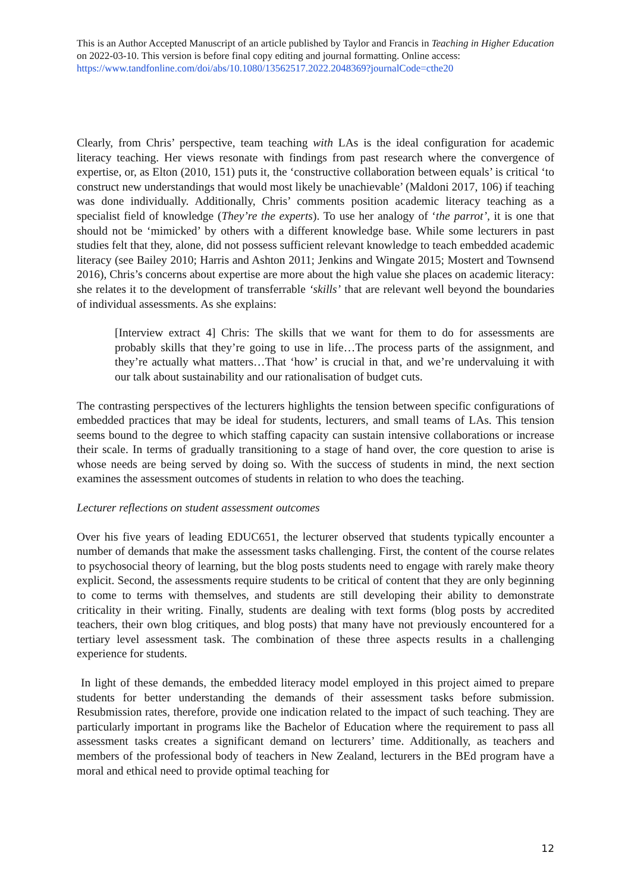This is an Author Accepted Manuscript of an article published by Taylor and Francis in Teaching in Higher Education on 2022-03-10. This version is before final copy editing and journal formatting. Online access: https://www.tandfonline.com/doi/abs/10.1080/13562517.2022.2048369?journalCode=cthe20
Clearly, from Chris’ perspective, team teaching with LAs is the ideal configuration for academic literacy teaching. Her views resonate with findings from past research where the convergence of expertise, or, as Elton (2010, 151) puts it, the ‘constructive collaboration between equals’ is critical ‘to construct new understandings that would most likely be unachievable’ (Maldoni 2017, 106) if teaching was done individually. Additionally, Chris’ comments position academic literacy teaching as a specialist field of knowledge (They’re the experts). To use her analogy of ‘the parrot’, it is one that should not be ‘mimicked’ by others with a different knowledge base. While some lecturers in past studies felt that they, alone, did not possess sufficient relevant knowledge to teach embedded academic literacy (see Bailey 2010; Harris and Ashton 2011; Jenkins and Wingate 2015; Mostert and Townsend 2016), Chris’s concerns about expertise are more about the high value she places on academic literacy: she relates it to the development of transferrable ‘skills’ that are relevant well beyond the boundaries of individual assessments. As she explains:
[Interview extract 4] Chris: The skills that we want for them to do for assessments are probably skills that they’re going to use in life…The process parts of the assignment, and they’re actually what matters…That ‘how’ is crucial in that, and we’re undervaluing it with our talk about sustainability and our rationalisation of budget cuts.
The contrasting perspectives of the lecturers highlights the tension between specific configurations of embedded practices that may be ideal for students, lecturers, and small teams of LAs. This tension seems bound to the degree to which staffing capacity can sustain intensive collaborations or increase their scale. In terms of gradually transitioning to a stage of hand over, the core question to arise is whose needs are being served by doing so. With the success of students in mind, the next section examines the assessment outcomes of students in relation to who does the teaching.
Lecturer reflections on student assessment outcomes
Over his five years of leading EDUC651, the lecturer observed that students typically encounter a number of demands that make the assessment tasks challenging. First, the content of the course relates to psychosocial theory of learning, but the blog posts students need to engage with rarely make theory explicit. Second, the assessments require students to be critical of content that they are only beginning to come to terms with themselves, and students are still developing their ability to demonstrate criticality in their writing. Finally, students are dealing with text forms (blog posts by accredited teachers, their own blog critiques, and blog posts) that many have not previously encountered for a tertiary level assessment task. The combination of these three aspects results in a challenging experience for students.
In light of these demands, the embedded literacy model employed in this project aimed to prepare students for better understanding the demands of their assessment tasks before submission. Resubmission rates, therefore, provide one indication related to the impact of such teaching. They are particularly important in programs like the Bachelor of Education where the requirement to pass all assessment tasks creates a significant demand on lecturers’ time. Additionally, as teachers and members of the professional body of teachers in New Zealand, lecturers in the BEd program have a moral and ethical need to provide optimal teaching for
12